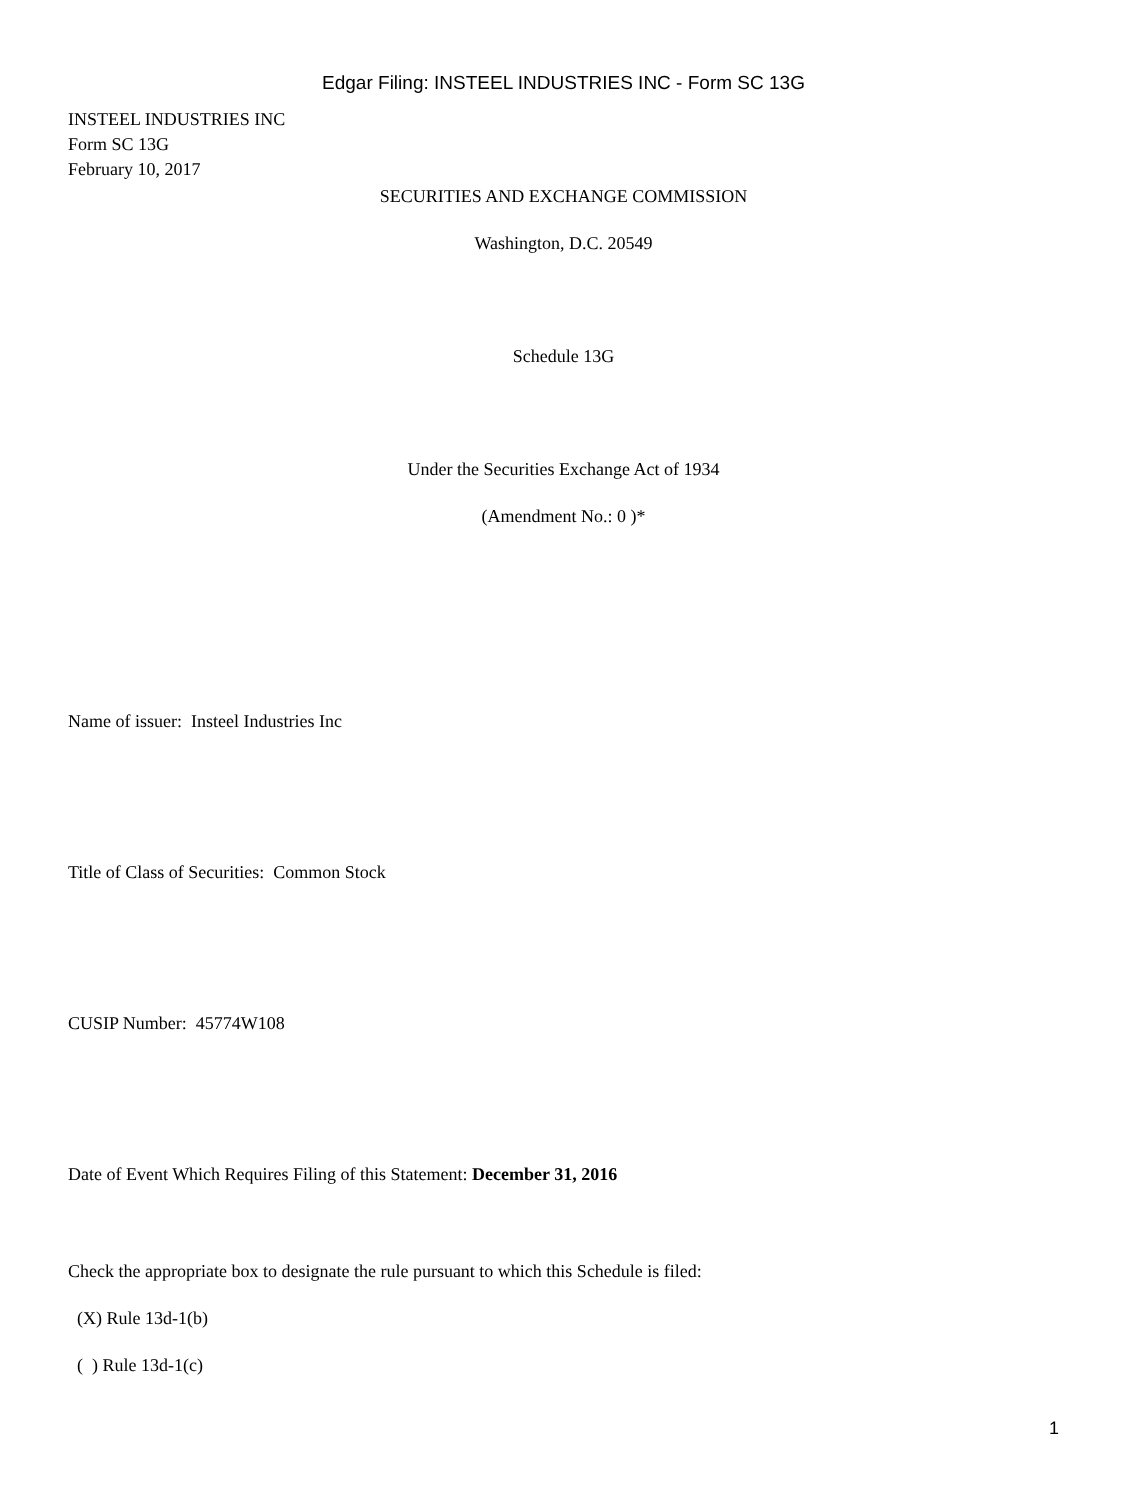Edgar Filing: INSTEEL INDUSTRIES INC - Form SC 13G
INSTEEL INDUSTRIES INC
Form SC 13G
February 10, 2017
SECURITIES AND EXCHANGE COMMISSION
Washington, D.C. 20549
Schedule 13G
Under the Securities Exchange Act of 1934
(Amendment No.: 0 )*
Name of issuer: Insteel Industries Inc
Title of Class of Securities: Common Stock
CUSIP Number: 45774W108
Date of Event Which Requires Filing of this Statement: December 31, 2016
Check the appropriate box to designate the rule pursuant to which this Schedule is filed:
(X) Rule 13d-1(b)
( ) Rule 13d-1(c)
1